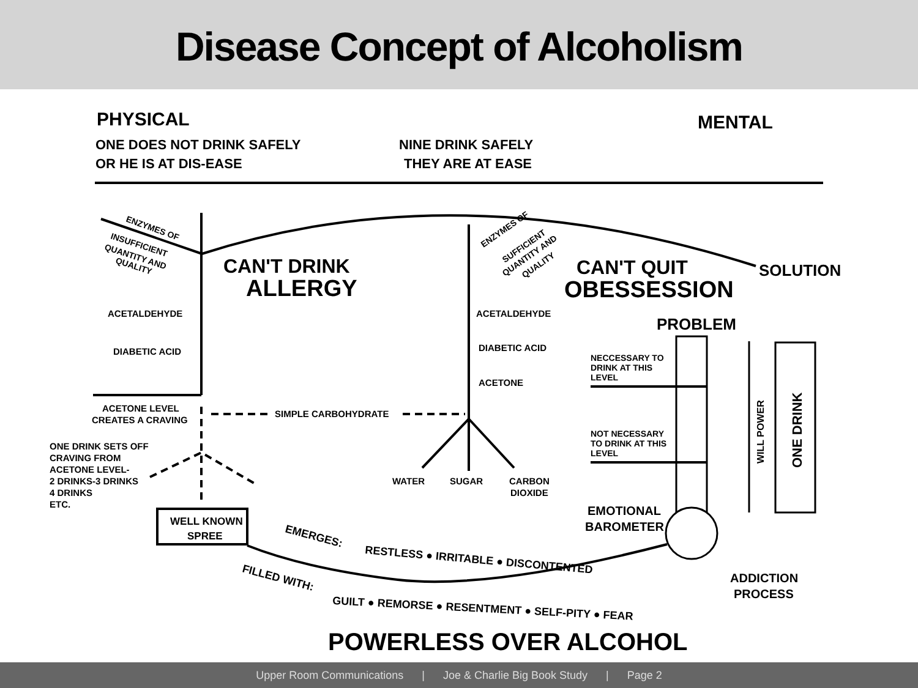Disease Concept of Alcoholism
PHYSICAL
MENTAL
ONE DOES NOT DRINK SAFELY
OR HE IS AT DIS-EASE
NINE DRINK SAFELY
THEY ARE AT EASE
CAN'T DRINK
ALLERGY
CAN'T QUIT
OBESSESSION
SOLUTION
PROBLEM
ENZYMES OF
INSUFFICIENT
QUANTITY AND
QUALITY
ENZYMES OF
SUFFICIENT
QUANTITY AND
QUALITY
ACETALDEHYDE
DIABETIC ACID
ACETALDEHYDE
DIABETIC ACID
ACETONE
ACETONE LEVEL
CREATES A CRAVING
SIMPLE CARBOHYDRATE
ONE DRINK SETS OFF
CRAVING FROM
ACETONE LEVEL-
2 DRINKS-3 DRINKS
4 DRINKS
ETC.
WATER
SUGAR
CARBON
DIOXIDE
WELL KNOWN
SPREE
EMERGES:
RESTLESS ● IRRITABLE ● DISCONTENTED
FILLED WITH:
GUILT ● REMORSE ● RESENTMENT ● SELF-PITY ● FEAR
NECCESSARY TO
DRINK AT THIS
LEVEL
NOT NECESSARY
TO DRINK AT THIS
LEVEL
WILL POWER
ONE DRINK
EMOTIONAL
BAROMETER
ADDICTION
PROCESS
POWERLESS OVER ALCOHOL
Upper Room Communications | Joe & Charlie Big Book Study | Page 2